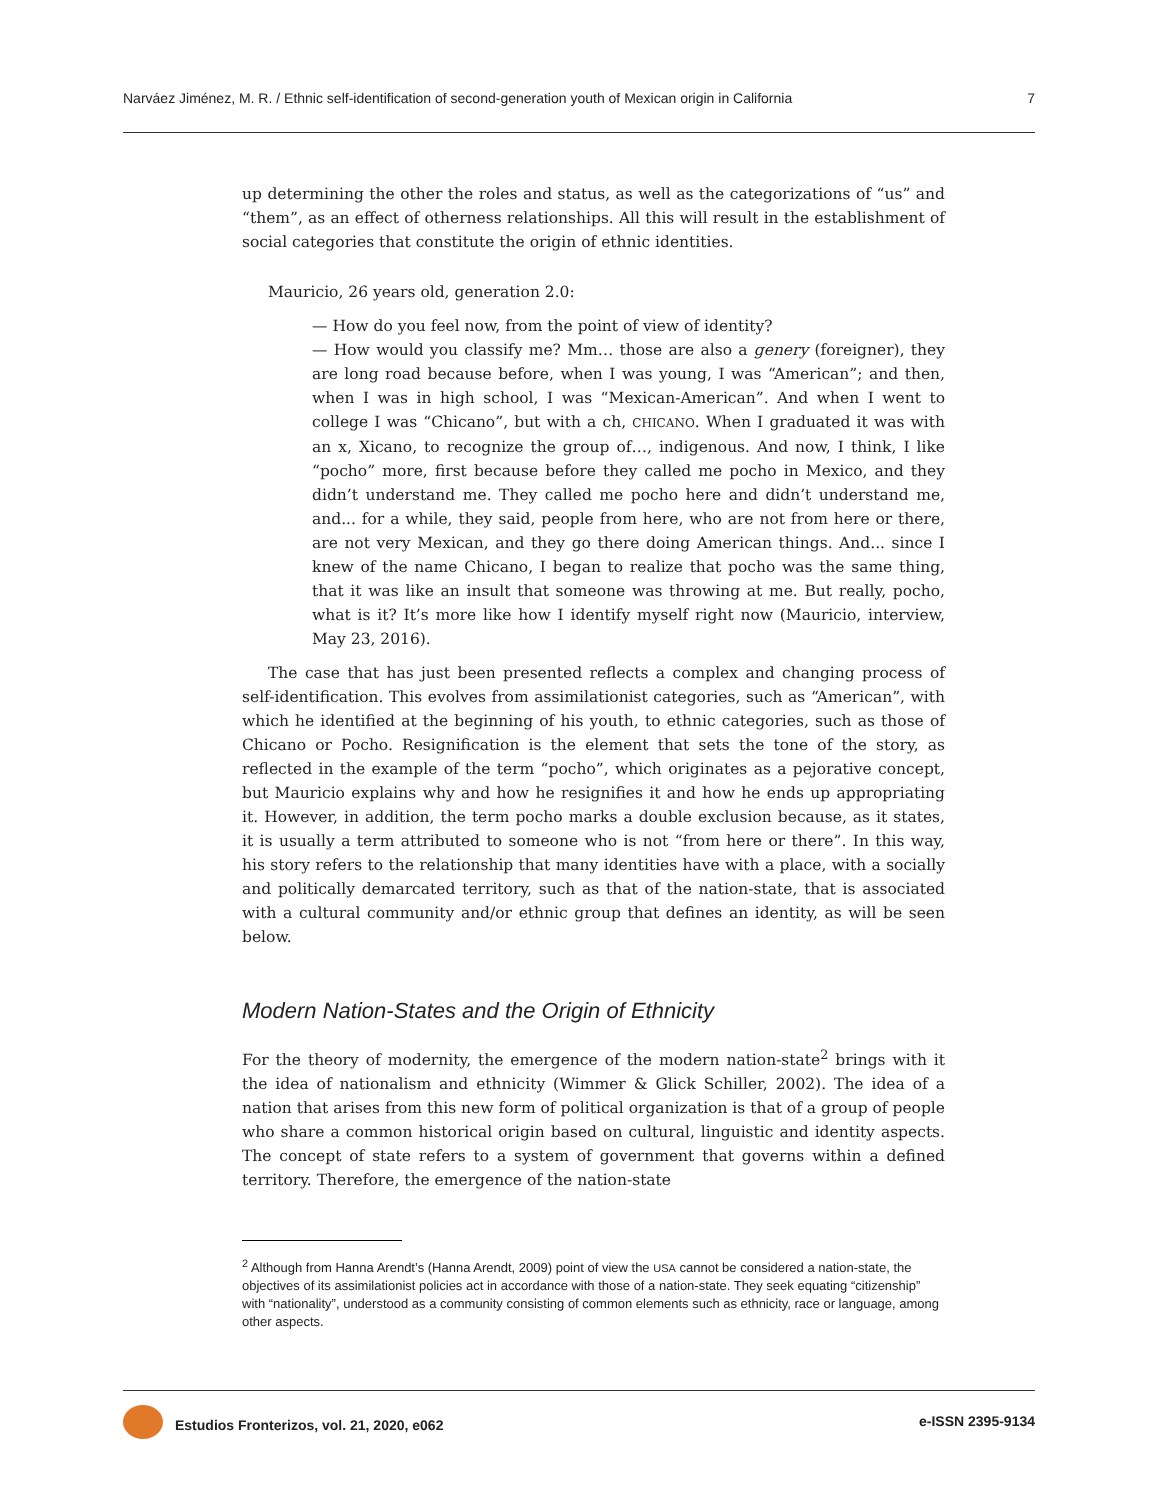Narváez Jiménez, M. R. / Ethnic self-identification of second-generation youth of Mexican origin in California 7
up determining the other the roles and status, as well as the categorizations of “us” and “them”, as an effect of otherness relationships. All this will result in the establishment of social categories that constitute the origin of ethnic identities.
Mauricio, 26 years old, generation 2.0:
— How do you feel now, from the point of view of identity?
— How would you classify me? Mm… those are also a genery (foreigner), they are long road because before, when I was young, I was “American”; and then, when I was in high school, I was “Mexican-American”. And when I went to college I was “Chicano”, but with a ch, CHICANO. When I graduated it was with an x, Xicano, to recognize the group of…, indigenous. And now, I think, I like “pocho” more, first because before they called me pocho in Mexico, and they didn’t understand me. They called me pocho here and didn’t understand me, and... for a while, they said, people from here, who are not from here or there, are not very Mexican, and they go there doing American things. And... since I knew of the name Chicano, I began to realize that pocho was the same thing, that it was like an insult that someone was throwing at me. But really, pocho, what is it? It’s more like how I identify myself right now (Mauricio, interview, May 23, 2016).
The case that has just been presented reflects a complex and changing process of self-identification. This evolves from assimilationist categories, such as “American”, with which he identified at the beginning of his youth, to ethnic categories, such as those of Chicano or Pocho. Resignification is the element that sets the tone of the story, as reflected in the example of the term “pocho”, which originates as a pejorative concept, but Mauricio explains why and how he resignifies it and how he ends up appropriating it. However, in addition, the term pocho marks a double exclusion because, as it states, it is usually a term attributed to someone who is not “from here or there”. In this way, his story refers to the relationship that many identities have with a place, with a socially and politically demarcated territory, such as that of the nation-state, that is associated with a cultural community and/or ethnic group that defines an identity, as will be seen below.
Modern Nation-States and the Origin of Ethnicity
For the theory of modernity, the emergence of the modern nation-state<sup>2</sup> brings with it the idea of nationalism and ethnicity (Wimmer & Glick Schiller, 2002). The idea of a nation that arises from this new form of political organization is that of a group of people who share a common historical origin based on cultural, linguistic and identity aspects. The concept of state refers to a system of government that governs within a defined territory. Therefore, the emergence of the nation-state
<sup>2</sup> Although from Hanna Arendt’s (Hanna Arendt, 2009) point of view the USA cannot be considered a nation-state, the objectives of its assimilationist policies act in accordance with those of a nation-state. They seek equating “citizenship” with “nationality”, understood as a community consisting of common elements such as ethnicity, race or language, among other aspects.
Estudios Fronterizos, vol. 21, 2020, e062 e-ISSN 2395-9134